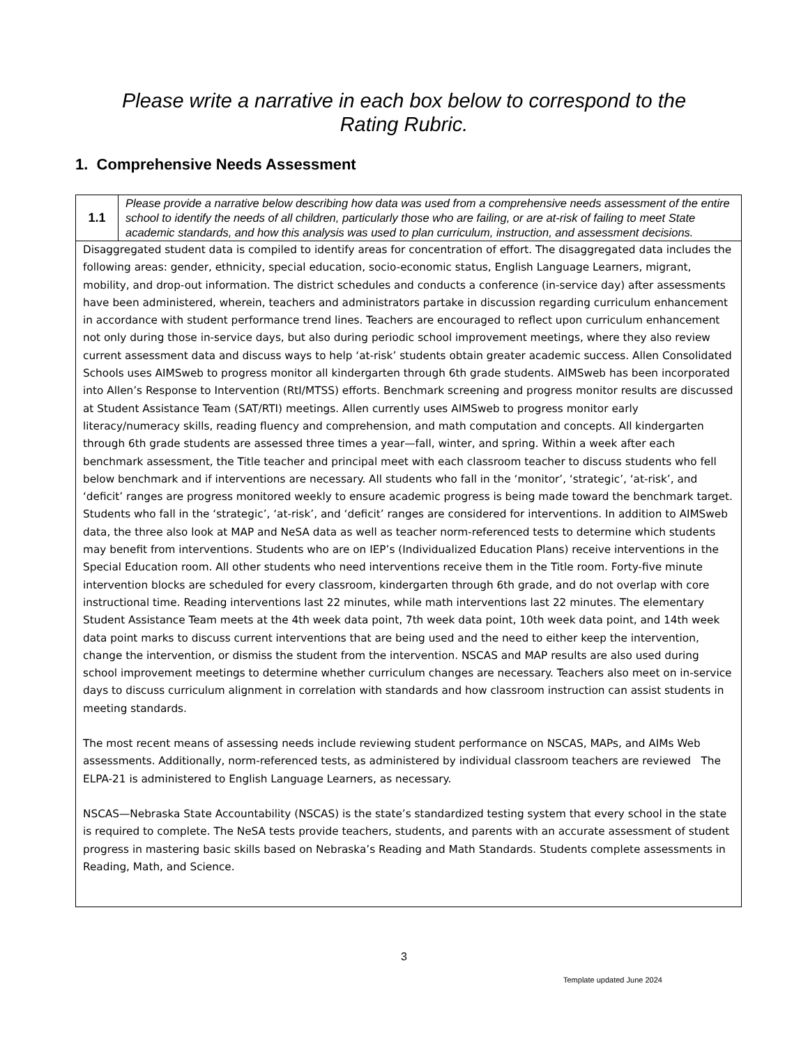Please write a narrative in each box below to correspond to the
Rating Rubric.
1. Comprehensive Needs Assessment
| 1.1 | Please provide a narrative below describing how data was used from a comprehensive needs assessment of the entire school to identify the needs of all children, particularly those who are failing, or are at-risk of failing to meet State academic standards, and how this analysis was used to plan curriculum, instruction, and assessment decisions. |
| Disaggregated student data is compiled to identify areas for concentration of effort. The disaggregated data includes the following areas: gender, ethnicity, special education, socio-economic status, English Language Learners, migrant, mobility, and drop-out information. The district schedules and conducts a conference (in-service day) after assessments have been administered, wherein, teachers and administrators partake in discussion regarding curriculum enhancement in accordance with student performance trend lines. Teachers are encouraged to reflect upon curriculum enhancement not only during those in-service days, but also during periodic school improvement meetings, where they also review current assessment data and discuss ways to help ‘at-risk’ students obtain greater academic success. Allen Consolidated Schools uses AIMSweb to progress monitor all kindergarten through 6th grade students. AIMSweb has been incorporated into Allen’s Response to Intervention (RtI/MTSS) efforts. Benchmark screening and progress monitor results are discussed at Student Assistance Team (SAT/RTI) meetings. Allen currently uses AIMSweb to progress monitor early literacy/numeracy skills, reading fluency and comprehension, and math computation and concepts. All kindergarten through 6th grade students are assessed three times a year—fall, winter, and spring. Within a week after each benchmark assessment, the Title teacher and principal meet with each classroom teacher to discuss students who fell below benchmark and if interventions are necessary. All students who fall in the ‘monitor’, ‘strategic’, ‘at-risk’, and ‘deficit’ ranges are progress monitored weekly to ensure academic progress is being made toward the benchmark target. Students who fall in the ‘strategic’, ‘at-risk’, and ‘deficit’ ranges are considered for interventions. In addition to AIMSweb data, the three also look at MAP and NeSA data as well as teacher norm-referenced tests to determine which students may benefit from interventions. Students who are on IEP’s (Individualized Education Plans) receive interventions in the Special Education room. All other students who need interventions receive them in the Title room. Forty-five minute intervention blocks are scheduled for every classroom, kindergarten through 6th grade, and do not overlap with core instructional time. Reading interventions last 22 minutes, while math interventions last 22 minutes. The elementary Student Assistance Team meets at the 4th week data point, 7th week data point, 10th week data point, and 14th week data point marks to discuss current interventions that are being used and the need to either keep the intervention, change the intervention, or dismiss the student from the intervention. NSCAS and MAP results are also used during school improvement meetings to determine whether curriculum changes are necessary. Teachers also meet on in-service days to discuss curriculum alignment in correlation with standards and how classroom instruction can assist students in meeting standards. The most recent means of assessing needs include reviewing student performance on NSCAS, MAPs, and AIMs Web assessments. Additionally, norm-referenced tests, as administered by individual classroom teachers are reviewed The ELPA-21 is administered to English Language Learners, as necessary. NSCAS—Nebraska State Accountability (NSCAS) is the state’s standardized testing system that every school in the state is required to complete. The NeSA tests provide teachers, students, and parents with an accurate assessment of student progress in mastering basic skills based on Nebraska’s Reading and Math Standards. Students complete assessments in Reading, Math, and Science. | |
3
Template updated June 2024